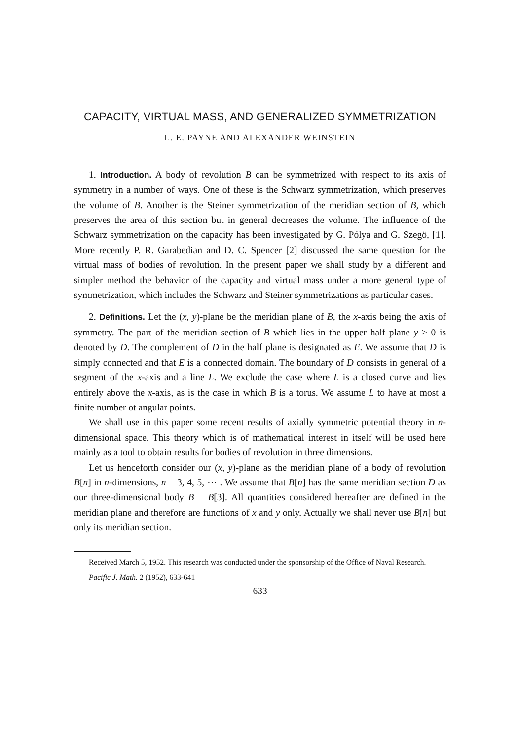CAPACITY, VIRTUAL MASS, AND GENERALIZED SYMMETRIZATION
L. E. PAYNE AND ALEXANDER WEINSTEIN
1. Introduction. A body of revolution B can be symmetrized with respect to its axis of symmetry in a number of ways. One of these is the Schwarz symmetrization, which preserves the volume of B. Another is the Steiner symmetrization of the meridian section of B, which preserves the area of this section but in general decreases the volume. The influence of the Schwarz symmetrization on the capacity has been investigated by G. Pólya and G. Szegö, [1]. More recently P. R. Garabedian and D. C. Spencer [2] discussed the same question for the virtual mass of bodies of revolution. In the present paper we shall study by a different and simpler method the behavior of the capacity and virtual mass under a more general type of symmetrization, which includes the Schwarz and Steiner symmetrizations as particular cases.
2. Definitions. Let the (x, y)-plane be the meridian plane of B, the x-axis being the axis of symmetry. The part of the meridian section of B which lies in the upper half plane y ≥ 0 is denoted by D. The complement of D in the half plane is designated as E. We assume that D is simply connected and that E is a connected domain. The boundary of D consists in general of a segment of the x-axis and a line L. We exclude the case where L is a closed curve and lies entirely above the x-axis, as is the case in which B is a torus. We assume L to have at most a finite number ot angular points.
We shall use in this paper some recent results of axially symmetric potential theory in n-dimensional space. This theory which is of mathematical interest in itself will be used here mainly as a tool to obtain results for bodies of revolution in three dimensions.
Let us henceforth consider our (x, y)-plane as the meridian plane of a body of revolution B[n] in n-dimensions, n = 3, 4, 5, ⋯ . We assume that B[n] has the same meridian section D as our three-dimensional body B = B[3]. All quantities considered hereafter are defined in the meridian plane and therefore are functions of x and y only. Actually we shall never use B[n] but only its meridian section.
Received March 5, 1952. This research was conducted under the sponsorship of the Office of Naval Research.
Pacific J. Math. 2 (1952), 633-641
633